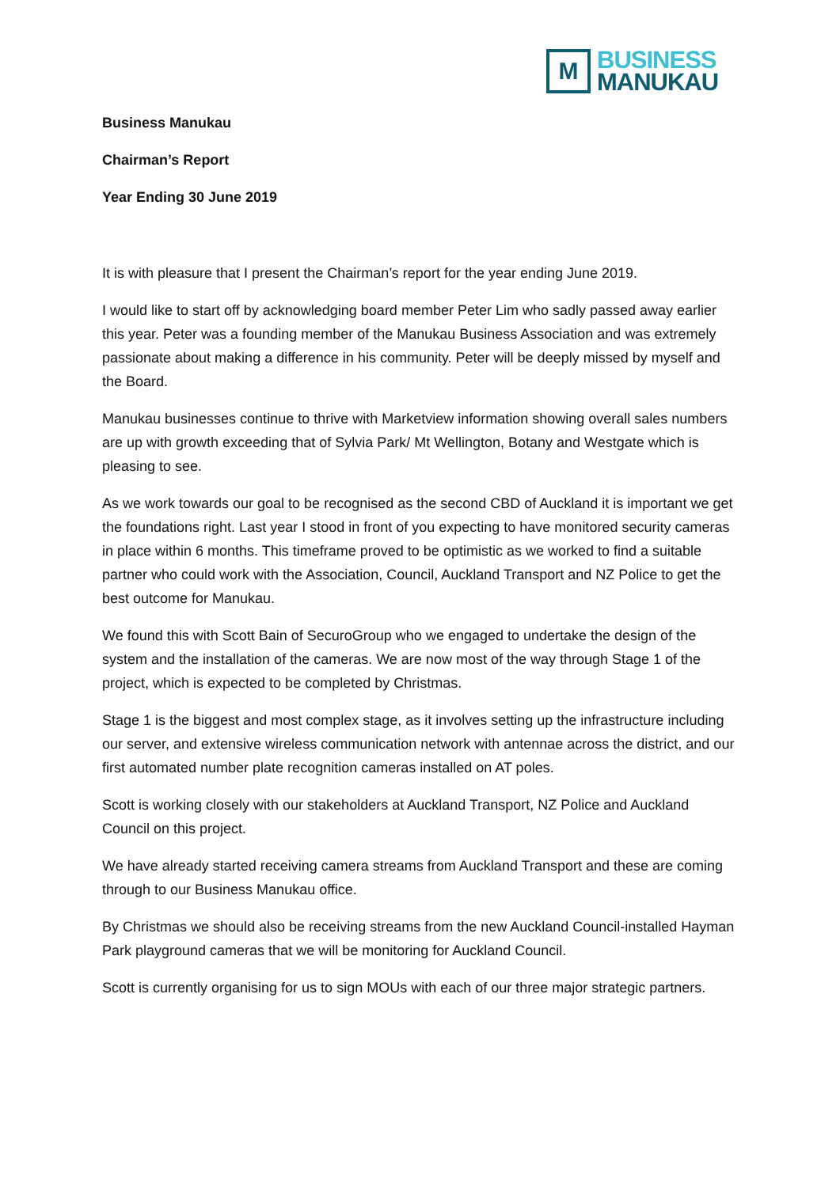M
BUSINESS
MANUKAU
Business Manukau
Chairman’s Report
Year Ending 30 June 2019
It is with pleasure that I present the Chairman’s report for the year ending June 2019.
I would like to start off by acknowledging board member Peter Lim who sadly passed away earlier this year. Peter was a founding member of the Manukau Business Association and was extremely passionate about making a difference in his community. Peter will be deeply missed by myself and the Board.
Manukau businesses continue to thrive with Marketview information showing overall sales numbers are up with growth exceeding that of Sylvia Park/ Mt Wellington, Botany and Westgate which is pleasing to see.
As we work towards our goal to be recognised as the second CBD of Auckland it is important we get the foundations right. Last year I stood in front of you expecting to have monitored security cameras in place within 6 months. This timeframe proved to be optimistic as we worked to find a suitable partner who could work with the Association, Council, Auckland Transport and NZ Police to get the best outcome for Manukau.
We found this with Scott Bain of SecuroGroup who we engaged to undertake the design of the system and the installation of the cameras. We are now most of the way through Stage 1 of the project, which is expected to be completed by Christmas.
Stage 1 is the biggest and most complex stage, as it involves setting up the infrastructure including our server, and extensive wireless communication network with antennae across the district, and our first automated number plate recognition cameras installed on AT poles.
Scott is working closely with our stakeholders at Auckland Transport, NZ Police and Auckland Council on this project.
We have already started receiving camera streams from Auckland Transport and these are coming through to our Business Manukau office.
By Christmas we should also be receiving streams from the new Auckland Council-installed Hayman Park playground cameras that we will be monitoring for Auckland Council.
Scott is currently organising for us to sign MOUs with each of our three major strategic partners.